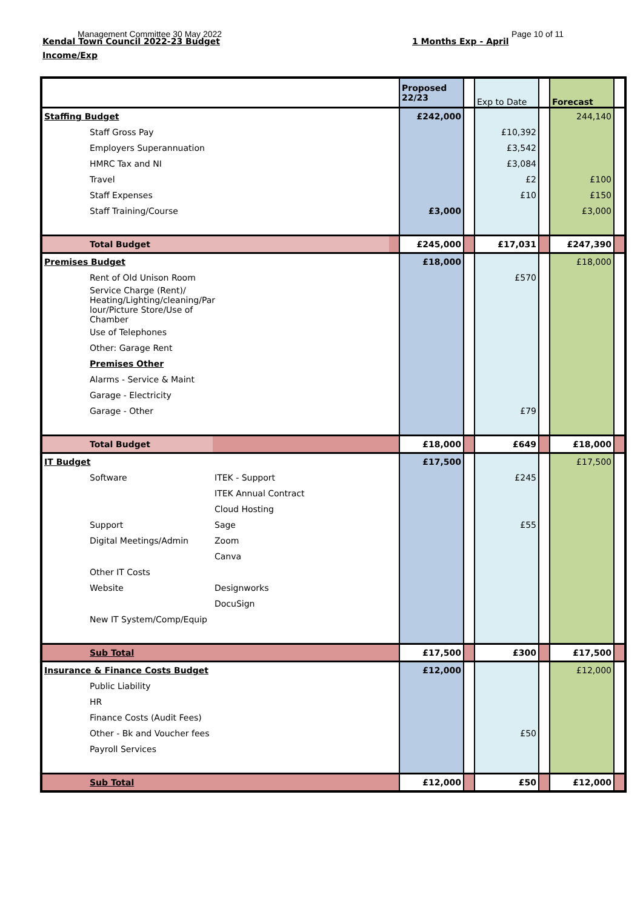Management Committee 30 May 2022
Kendal Town Council 2022-23 Budget
1 Months Exp - April
Page 10 of 11
Income/Exp
| | | | Proposed 22/23 | | Exp to Date | | Forecast | |
| Staffing Budget | | | £242,000 | | | | 244,140 | |
| Staff Gross Pay | | | | | £10,392 | | | |
| Employers Superannuation | | | | | £3,542 | | | |
| HMRC Tax and NI | | | | | £3,084 | | | |
| Travel | | | | | £2 | | £100 | |
| Staff Expenses | | | | | £10 | | £150 | |
| Staff Training/Course | | | £3,000 | | | | £3,000 | |
| Total Budget | | | £245,000 | | £17,031 | | £247,390 | |
| Premises Budget | | | £18,000 | | | | £18,000 | |
| Rent of Old Unison Room | | | | | £570 | | | |
| Service Charge (Rent)/ Heating/Lighting/cleaning/Par lour/Picture Store/Use of Chamber | | | | | | | | |
| Use of Telephones | | | | | | | | |
| Other: Garage Rent | | | | | | | | |
| Premises Other | | | | | | | | |
| Alarms - Service & Maint | | | | | | | | |
| Garage - Electricity | | | | | | | | |
| Garage - Other | | | | | £79 | | | |
| Total Budget | | | £18,000 | | £649 | | £18,000 | |
| IT Budget | | | £17,500 | | | | £17,500 | |
| Software | ITEK - Support | | | | £245 | | | |
| | ITEK Annual Contract | | | | | | | |
| | Cloud Hosting | | | | | | | |
| Support | Sage | | | | £55 | | | |
| Digital Meetings/Admin | Zoom | | | | | | | |
| | Canva | | | | | | | |
| Other IT Costs | | | | | | | | |
| Website | Designworks | | | | | | | |
| | DocuSign | | | | | | | |
| New IT System/Comp/Equip | | | | | | | | |
| Sub Total | | | £17,500 | | £300 | | £17,500 | |
| Insurance & Finance Costs Budget | | | £12,000 | | | | £12,000 | |
| Public Liability | | | | | | | | |
| HR | | | | | | | | |
| Finance Costs (Audit Fees) | | | | | | | | |
| Other - Bk and Voucher fees | | | | | £50 | | | |
| Payroll Services | | | | | | | | |
| Sub Total | | | £12,000 | | £50 | | £12,000 | |